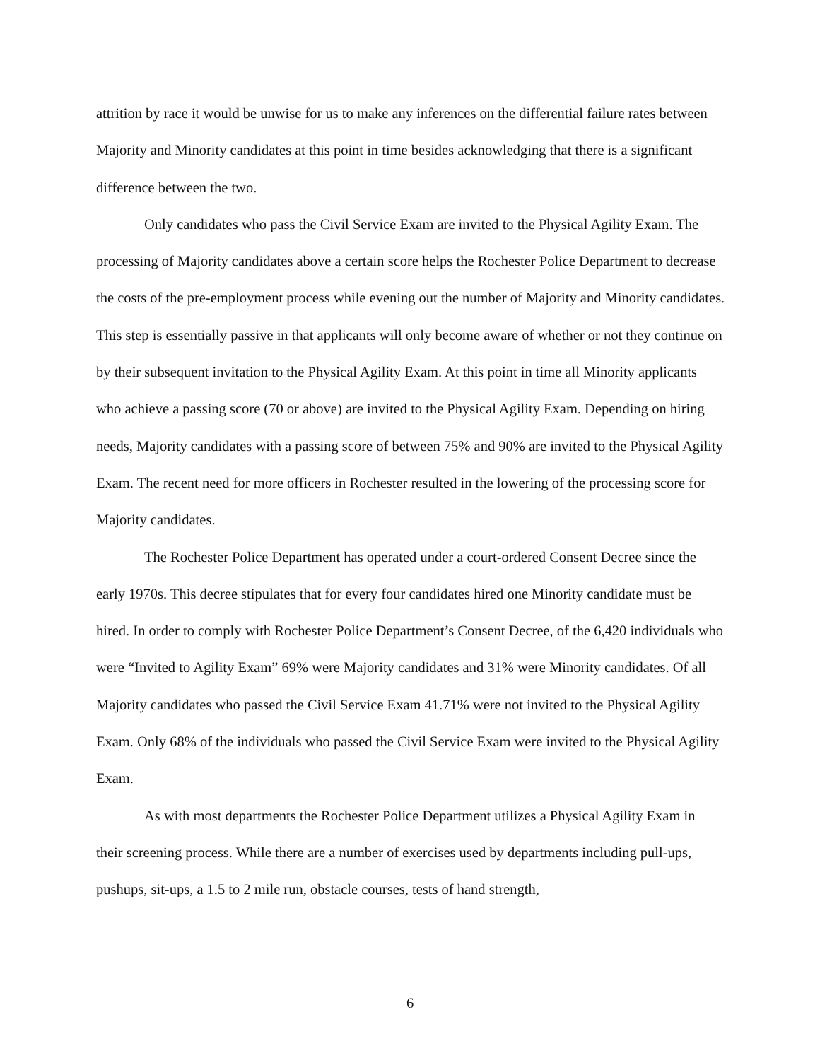attrition by race it would be unwise for us to make any inferences on the differential failure rates between Majority and Minority candidates at this point in time besides acknowledging that there is a significant difference between the two.
Only candidates who pass the Civil Service Exam are invited to the Physical Agility Exam. The processing of Majority candidates above a certain score helps the Rochester Police Department to decrease the costs of the pre-employment process while evening out the number of Majority and Minority candidates. This step is essentially passive in that applicants will only become aware of whether or not they continue on by their subsequent invitation to the Physical Agility Exam. At this point in time all Minority applicants who achieve a passing score (70 or above) are invited to the Physical Agility Exam. Depending on hiring needs, Majority candidates with a passing score of between 75% and 90% are invited to the Physical Agility Exam. The recent need for more officers in Rochester resulted in the lowering of the processing score for Majority candidates.
The Rochester Police Department has operated under a court-ordered Consent Decree since the early 1970s. This decree stipulates that for every four candidates hired one Minority candidate must be hired. In order to comply with Rochester Police Department’s Consent Decree, of the 6,420 individuals who were “Invited to Agility Exam” 69% were Majority candidates and 31% were Minority candidates. Of all Majority candidates who passed the Civil Service Exam 41.71% were not invited to the Physical Agility Exam. Only 68% of the individuals who passed the Civil Service Exam were invited to the Physical Agility Exam.
As with most departments the Rochester Police Department utilizes a Physical Agility Exam in their screening process. While there are a number of exercises used by departments including pull-ups, pushups, sit-ups, a 1.5 to 2 mile run, obstacle courses, tests of hand strength,
6